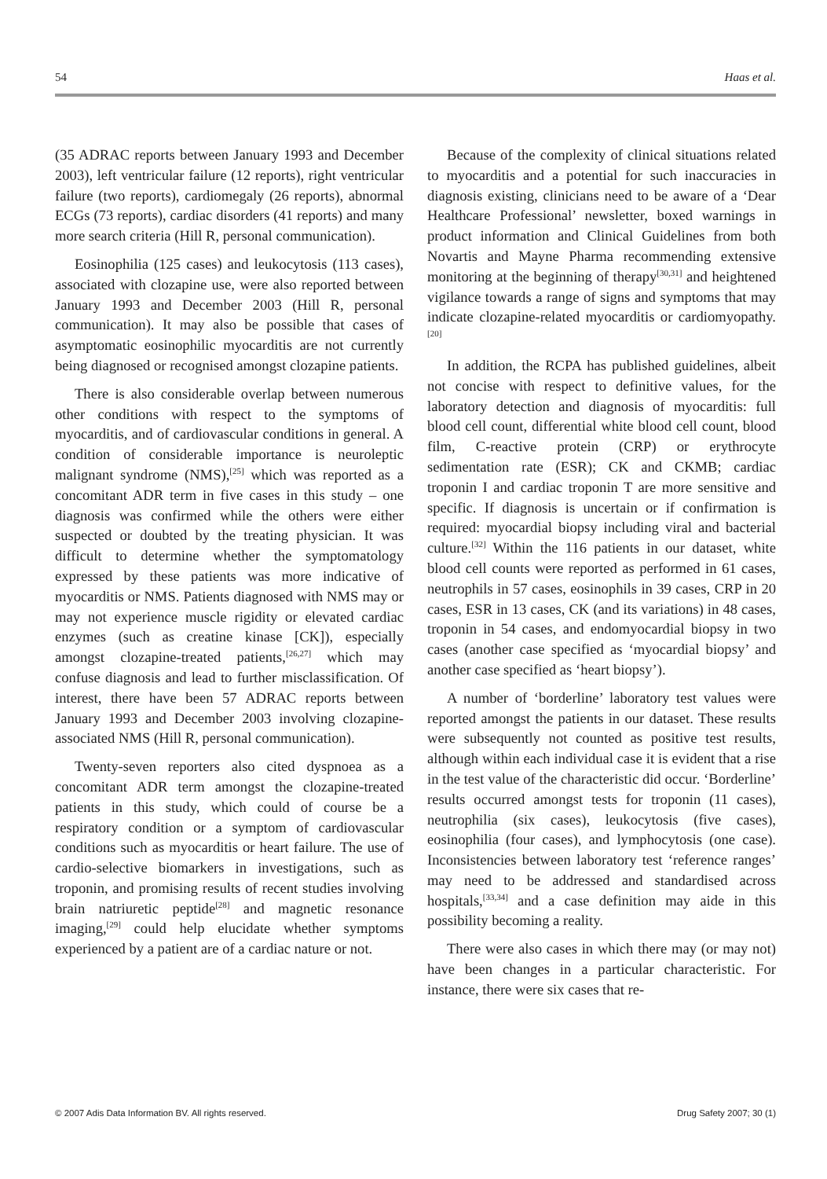54 Haas et al.
(35 ADRAC reports between January 1993 and December 2003), left ventricular failure (12 reports), right ventricular failure (two reports), cardiomegaly (26 reports), abnormal ECGs (73 reports), cardiac disorders (41 reports) and many more search criteria (Hill R, personal communication).
Eosinophilia (125 cases) and leukocytosis (113 cases), associated with clozapine use, were also reported between January 1993 and December 2003 (Hill R, personal communication). It may also be possible that cases of asymptomatic eosinophilic myocarditis are not currently being diagnosed or recognised amongst clozapine patients.
There is also considerable overlap between numerous other conditions with respect to the symptoms of myocarditis, and of cardiovascular conditions in general. A condition of considerable importance is neuroleptic malignant syndrome (NMS),<sup>[25]</sup> which was reported as a concomitant ADR term in five cases in this study – one diagnosis was confirmed while the others were either suspected or doubted by the treating physician. It was difficult to determine whether the symptomatology expressed by these patients was more indicative of myocarditis or NMS. Patients diagnosed with NMS may or may not experience muscle rigidity or elevated cardiac enzymes (such as creatine kinase [CK]), especially amongst clozapine-treated patients,<sup>[26,27]</sup> which may confuse diagnosis and lead to further misclassification. Of interest, there have been 57 ADRAC reports between January 1993 and December 2003 involving clozapine-associated NMS (Hill R, personal communication).
Twenty-seven reporters also cited dyspnoea as a concomitant ADR term amongst the clozapine-treated patients in this study, which could of course be a respiratory condition or a symptom of cardiovascular conditions such as myocarditis or heart failure. The use of cardio-selective biomarkers in investigations, such as troponin, and promising results of recent studies involving brain natriuretic peptide<sup>[28]</sup> and magnetic resonance imaging,<sup>[29]</sup> could help elucidate whether symptoms experienced by a patient are of a cardiac nature or not.
Because of the complexity of clinical situations related to myocarditis and a potential for such inaccuracies in diagnosis existing, clinicians need to be aware of a ‘Dear Healthcare Professional’ newsletter, boxed warnings in product information and Clinical Guidelines from both Novartis and Mayne Pharma recommending extensive monitoring at the beginning of therapy<sup>[30,31]</sup> and heightened vigilance towards a range of signs and symptoms that may indicate clozapine-related myocarditis or cardiomyopathy.<sup>[20]</sup>
In addition, the RCPA has published guidelines, albeit not concise with respect to definitive values, for the laboratory detection and diagnosis of myocarditis: full blood cell count, differential white blood cell count, blood film, C-reactive protein (CRP) or erythrocyte sedimentation rate (ESR); CK and CKMB; cardiac troponin I and cardiac troponin T are more sensitive and specific. If diagnosis is uncertain or if confirmation is required: myocardial biopsy including viral and bacterial culture.<sup>[32]</sup> Within the 116 patients in our dataset, white blood cell counts were reported as performed in 61 cases, neutrophils in 57 cases, eosinophils in 39 cases, CRP in 20 cases, ESR in 13 cases, CK (and its variations) in 48 cases, troponin in 54 cases, and endomyocardial biopsy in two cases (another case specified as ‘myocardial biopsy’ and another case specified as ‘heart biopsy’).
A number of ‘borderline’ laboratory test values were reported amongst the patients in our dataset. These results were subsequently not counted as positive test results, although within each individual case it is evident that a rise in the test value of the characteristic did occur. ‘Borderline’ results occurred amongst tests for troponin (11 cases), neutrophilia (six cases), leukocytosis (five cases), eosinophilia (four cases), and lymphocytosis (one case). Inconsistencies between laboratory test ‘reference ranges’ may need to be addressed and standardised across hospitals,<sup>[33,34]</sup> and a case definition may aide in this possibility becoming a reality.
There were also cases in which there may (or may not) have been changes in a particular characteristic. For instance, there were six cases that re-
© 2007 Adis Data Information BV. All rights reserved. Drug Safety 2007; 30 (1)